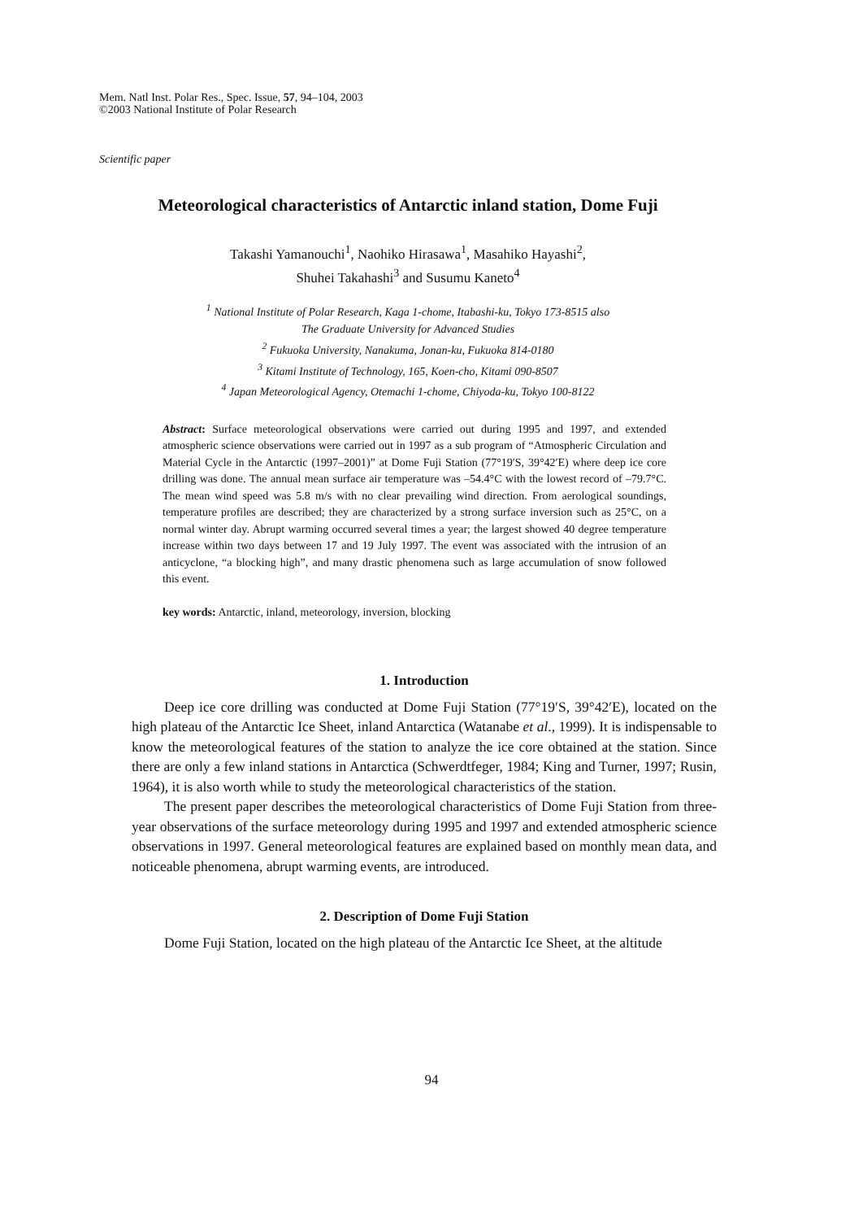Mem. Natl Inst. Polar Res., Spec. Issue, 57, 94–104, 2003
©2003 National Institute of Polar Research
Scientific paper
Meteorological characteristics of Antarctic inland station, Dome Fuji
Takashi Yamanouchi<sup>1</sup>, Naohiko Hirasawa<sup>1</sup>, Masahiko Hayashi<sup>2</sup>,
Shuhei Takahashi<sup>3</sup> and Susumu Kaneto<sup>4</sup>
<sup>1</sup> National Institute of Polar Research, Kaga 1-chome, Itabashi-ku, Tokyo 173-8515 also
The Graduate University for Advanced Studies
<sup>2</sup> Fukuoka University, Nanakuma, Jonan-ku, Fukuoka 814-0180
<sup>3</sup> Kitami Institute of Technology, 165, Koen-cho, Kitami 090-8507
<sup>4</sup> Japan Meteorological Agency, Otemachi 1-chome, Chiyoda-ku, Tokyo 100-8122
Abstract: Surface meteorological observations were carried out during 1995 and 1997, and extended atmospheric science observations were carried out in 1997 as a sub program of “Atmospheric Circulation and Material Cycle in the Antarctic (1997–2001)” at Dome Fuji Station (77°19′S, 39°42′E) where deep ice core drilling was done. The annual mean surface air temperature was –54.4°C with the lowest record of –79.7°C. The mean wind speed was 5.8 m/s with no clear prevailing wind direction. From aerological soundings, temperature profiles are described; they are characterized by a strong surface inversion such as 25°C, on a normal winter day. Abrupt warming occurred several times a year; the largest showed 40 degree temperature increase within two days between 17 and 19 July 1997. The event was associated with the intrusion of an anticyclone, “a blocking high”, and many drastic phenomena such as large accumulation of snow followed this event.
key words: Antarctic, inland, meteorology, inversion, blocking
1. Introduction
Deep ice core drilling was conducted at Dome Fuji Station (77°19′S, 39°42′E), located on the high plateau of the Antarctic Ice Sheet, inland Antarctica (Watanabe et al., 1999). It is indispensable to know the meteorological features of the station to analyze the ice core obtained at the station. Since there are only a few inland stations in Antarctica (Schwerdtfeger, 1984; King and Turner, 1997; Rusin, 1964), it is also worth while to study the meteorological characteristics of the station.
The present paper describes the meteorological characteristics of Dome Fuji Station from three-year observations of the surface meteorology during 1995 and 1997 and extended atmospheric science observations in 1997. General meteorological features are explained based on monthly mean data, and noticeable phenomena, abrupt warming events, are introduced.
2. Description of Dome Fuji Station
Dome Fuji Station, located on the high plateau of the Antarctic Ice Sheet, at the altitude
94